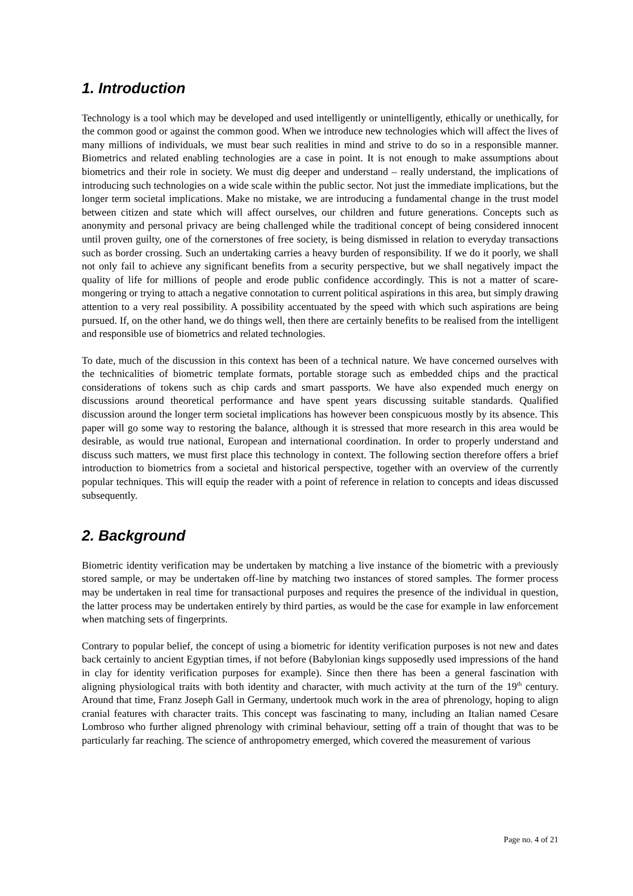1. Introduction
Technology is a tool which may be developed and used intelligently or unintelligently, ethically or unethically, for the common good or against the common good. When we introduce new technologies which will affect the lives of many millions of individuals, we must bear such realities in mind and strive to do so in a responsible manner. Biometrics and related enabling technologies are a case in point. It is not enough to make assumptions about biometrics and their role in society. We must dig deeper and understand – really understand, the implications of introducing such technologies on a wide scale within the public sector. Not just the immediate implications, but the longer term societal implications. Make no mistake, we are introducing a fundamental change in the trust model between citizen and state which will affect ourselves, our children and future generations. Concepts such as anonymity and personal privacy are being challenged while the traditional concept of being considered innocent until proven guilty, one of the cornerstones of free society, is being dismissed in relation to everyday transactions such as border crossing. Such an undertaking carries a heavy burden of responsibility. If we do it poorly, we shall not only fail to achieve any significant benefits from a security perspective, but we shall negatively impact the quality of life for millions of people and erode public confidence accordingly. This is not a matter of scare-mongering or trying to attach a negative connotation to current political aspirations in this area, but simply drawing attention to a very real possibility. A possibility accentuated by the speed with which such aspirations are being pursued. If, on the other hand, we do things well, then there are certainly benefits to be realised from the intelligent and responsible use of biometrics and related technologies.
To date, much of the discussion in this context has been of a technical nature. We have concerned ourselves with the technicalities of biometric template formats, portable storage such as embedded chips and the practical considerations of tokens such as chip cards and smart passports. We have also expended much energy on discussions around theoretical performance and have spent years discussing suitable standards. Qualified discussion around the longer term societal implications has however been conspicuous mostly by its absence. This paper will go some way to restoring the balance, although it is stressed that more research in this area would be desirable, as would true national, European and international coordination. In order to properly understand and discuss such matters, we must first place this technology in context. The following section therefore offers a brief introduction to biometrics from a societal and historical perspective, together with an overview of the currently popular techniques. This will equip the reader with a point of reference in relation to concepts and ideas discussed subsequently.
2. Background
Biometric identity verification may be undertaken by matching a live instance of the biometric with a previously stored sample, or may be undertaken off-line by matching two instances of stored samples. The former process may be undertaken in real time for transactional purposes and requires the presence of the individual in question, the latter process may be undertaken entirely by third parties, as would be the case for example in law enforcement when matching sets of fingerprints.
Contrary to popular belief, the concept of using a biometric for identity verification purposes is not new and dates back certainly to ancient Egyptian times, if not before (Babylonian kings supposedly used impressions of the hand in clay for identity verification purposes for example). Since then there has been a general fascination with aligning physiological traits with both identity and character, with much activity at the turn of the 19<sup>th</sup> century. Around that time, Franz Joseph Gall in Germany, undertook much work in the area of phrenology, hoping to align cranial features with character traits. This concept was fascinating to many, including an Italian named Cesare Lombroso who further aligned phrenology with criminal behaviour, setting off a train of thought that was to be particularly far reaching. The science of anthropometry emerged, which covered the measurement of various
Page no. 4 of 21